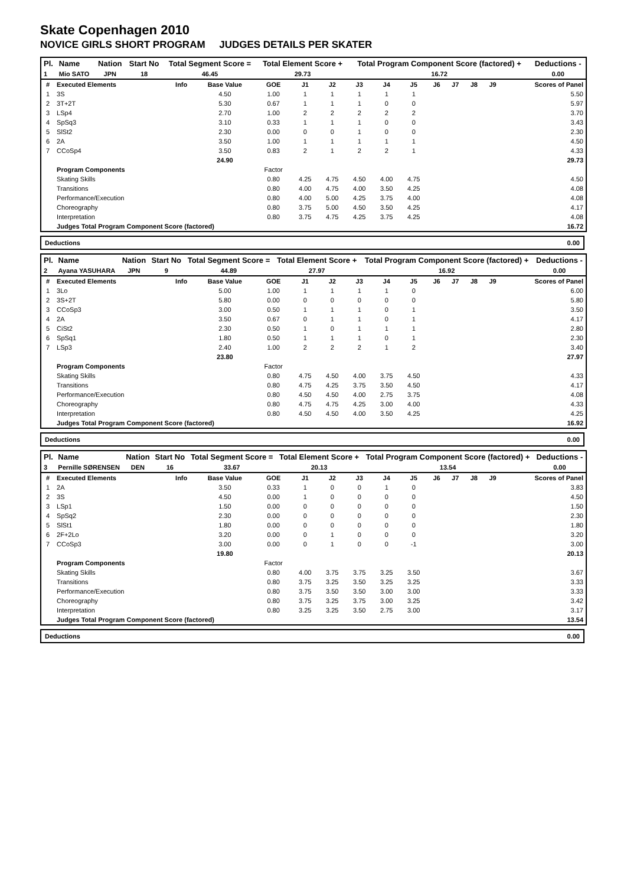Skate Copenhagen 2010
NOVICE GIRLS SHORT PROGRAM JUDGES DETAILS PER SKATER
| Pl. | Name | Nation | Start No | Total Segment Score = | Total Element Score + | Total Program Component Score (factored) + | Deductions - |
| --- | --- | --- | --- | --- | --- | --- | --- |
| 1 | Mio SATO | JPN | 18 | 46.45 | 29.73 | 16.72 | 0.00 |
| # | Executed Elements | Info | Base Value | GOE | J1 | J2 | J3 | J4 | J5 | J6 | J7 | J8 | J9 | Scores of Panel |
| 1 | 3S | | 4.50 | 1.00 | 1 | 1 | 1 | 1 | 1 | | | | | 5.50 |
| 2 | 3T+2T | | 5.30 | 0.67 | 1 | 1 | 1 | 0 | 0 | | | | | 5.97 |
| 3 | LSp4 | | 2.70 | 1.00 | 2 | 2 | 2 | 2 | 2 | | | | | 3.70 |
| 4 | SpSq3 | | 3.10 | 0.33 | 1 | 1 | 1 | 0 | 0 | | | | | 3.43 |
| 5 | SlSt2 | | 2.30 | 0.00 | 0 | 0 | 1 | 0 | 0 | | | | | 2.30 |
| 6 | 2A | | 3.50 | 1.00 | 1 | 1 | 1 | 1 | 1 | | | | | 4.50 |
| 7 | CCoSp4 | | 3.50 | 0.83 | 2 | 1 | 2 | 2 | 1 | | | | | 4.33 |
| | | | 24.90 | | | | | | | | | | | 29.73 |
| | Program Components | | | Factor | | | | | | | | | | |
| | Skating Skills | | | 0.80 | 4.25 | 4.75 | 4.50 | 4.00 | 4.75 | | | | | 4.50 |
| | Transitions | | | 0.80 | 4.00 | 4.75 | 4.00 | 3.50 | 4.25 | | | | | 4.08 |
| | Performance/Execution | | | 0.80 | 4.00 | 5.00 | 4.25 | 3.75 | 4.00 | | | | | 4.08 |
| | Choreography | | | 0.80 | 3.75 | 5.00 | 4.50 | 3.50 | 4.25 | | | | | 4.17 |
| | Interpretation | | | 0.80 | 3.75 | 4.75 | 4.25 | 3.75 | 4.25 | | | | | 4.08 |
| | Judges Total Program Component Score (factored) | | | | | | | | | | | | | 16.72 |
Deductions 0.00
| Pl. | Name | Nation | Start No | Total Segment Score = | Total Element Score + | Total Program Component Score (factored) + | Deductions - |
| --- | --- | --- | --- | --- | --- | --- | --- |
| 2 | Ayana YASUHARA | JPN | 9 | 44.89 | 27.97 | 16.92 | 0.00 |
| # | Executed Elements | Info | Base Value | GOE | J1 | J2 | J3 | J4 | J5 | J6 | J7 | J8 | J9 | Scores of Panel |
| 1 | 3Lo | | 5.00 | 1.00 | 1 | 1 | 1 | 1 | 0 | | | | | 6.00 |
| 2 | 3S+2T | | 5.80 | 0.00 | 0 | 0 | 0 | 0 | 0 | | | | | 5.80 |
| 3 | CCoSp3 | | 3.00 | 0.50 | 1 | 1 | 1 | 0 | 1 | | | | | 3.50 |
| 4 | 2A | | 3.50 | 0.67 | 0 | 1 | 1 | 0 | 1 | | | | | 4.17 |
| 5 | CiSt2 | | 2.30 | 0.50 | 1 | 0 | 1 | 1 | 1 | | | | | 2.80 |
| 6 | SpSq1 | | 1.80 | 0.50 | 1 | 1 | 1 | 0 | 1 | | | | | 2.30 |
| 7 | LSp3 | | 2.40 | 1.00 | 2 | 2 | 2 | 1 | 2 | | | | | 3.40 |
| | | | 23.80 | | | | | | | | | | | 27.97 |
| | Program Components | | | Factor | | | | | | | | | | |
| | Skating Skills | | | 0.80 | 4.75 | 4.50 | 4.00 | 3.75 | 4.50 | | | | | 4.33 |
| | Transitions | | | 0.80 | 4.75 | 4.25 | 3.75 | 3.50 | 4.50 | | | | | 4.17 |
| | Performance/Execution | | | 0.80 | 4.50 | 4.50 | 4.00 | 2.75 | 3.75 | | | | | 4.08 |
| | Choreography | | | 0.80 | 4.75 | 4.75 | 4.25 | 3.00 | 4.00 | | | | | 4.33 |
| | Interpretation | | | 0.80 | 4.50 | 4.50 | 4.00 | 3.50 | 4.25 | | | | | 4.25 |
| | Judges Total Program Component Score (factored) | | | | | | | | | | | | | 16.92 |
Deductions 0.00
| Pl. | Name | Nation | Start No | Total Segment Score = | Total Element Score + | Total Program Component Score (factored) + | Deductions - |
| --- | --- | --- | --- | --- | --- | --- | --- |
| 3 | Pernille SØRENSEN | DEN | 16 | 33.67 | 20.13 | 13.54 | 0.00 |
| # | Executed Elements | Info | Base Value | GOE | J1 | J2 | J3 | J4 | J5 | J6 | J7 | J8 | J9 | Scores of Panel |
| 1 | 2A | | 3.50 | 0.33 | 1 | 0 | 0 | 1 | 0 | | | | | 3.83 |
| 2 | 3S | | 4.50 | 0.00 | 1 | 0 | 0 | 0 | 0 | | | | | 4.50 |
| 3 | LSp1 | | 1.50 | 0.00 | 0 | 0 | 0 | 0 | 0 | | | | | 1.50 |
| 4 | SpSq2 | | 2.30 | 0.00 | 0 | 0 | 0 | 0 | 0 | | | | | 2.30 |
| 5 | SlSt1 | | 1.80 | 0.00 | 0 | 0 | 0 | 0 | 0 | | | | | 1.80 |
| 6 | 2F+2Lo | | 3.20 | 0.00 | 0 | 1 | 0 | 0 | 0 | | | | | 3.20 |
| 7 | CCoSp3 | | 3.00 | 0.00 | 0 | 1 | 0 | 0 | -1 | | | | | 3.00 |
| | | | 19.80 | | | | | | | | | | | 20.13 |
| | Program Components | | | Factor | | | | | | | | | | |
| | Skating Skills | | | 0.80 | 4.00 | 3.75 | 3.75 | 3.25 | 3.50 | | | | | 3.67 |
| | Transitions | | | 0.80 | 3.75 | 3.25 | 3.50 | 3.25 | 3.25 | | | | | 3.33 |
| | Performance/Execution | | | 0.80 | 3.75 | 3.50 | 3.50 | 3.00 | 3.00 | | | | | 3.33 |
| | Choreography | | | 0.80 | 3.75 | 3.25 | 3.75 | 3.00 | 3.25 | | | | | 3.42 |
| | Interpretation | | | 0.80 | 3.25 | 3.25 | 3.50 | 2.75 | 3.00 | | | | | 3.17 |
| | Judges Total Program Component Score (factored) | | | | | | | | | | | | | 13.54 |
Deductions 0.00